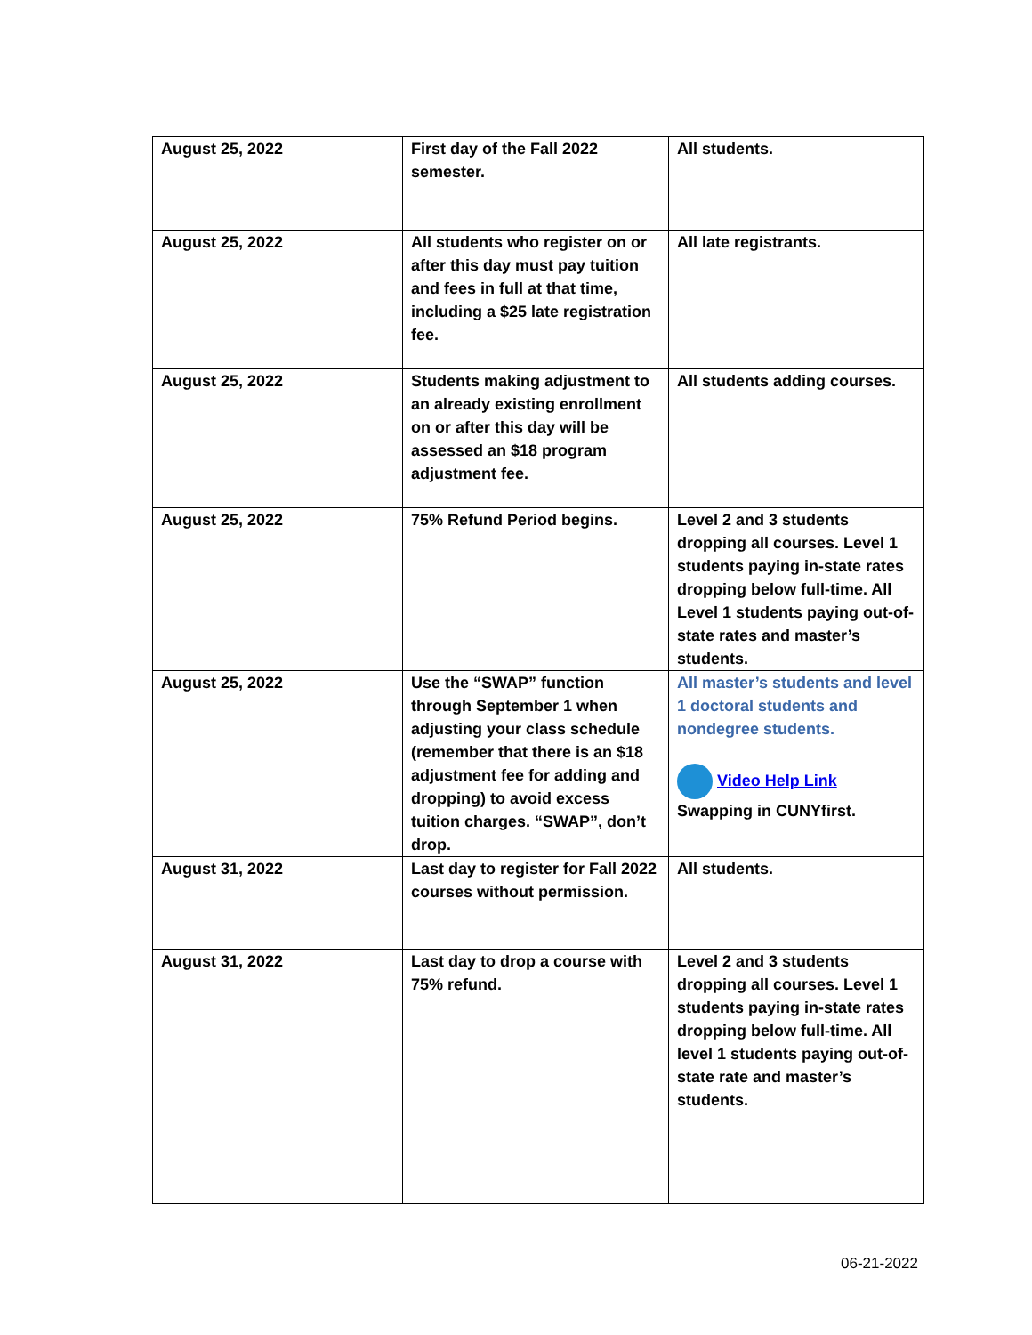| August 25, 2022 | First day of the Fall 2022 semester. | All students. |
| August 25, 2022 | All students who register on or after this day must pay tuition and fees in full at that time, including a $25 late registration fee. | All late registrants. |
| August 25, 2022 | Students making adjustment to an already existing enrollment on or after this day will be assessed an $18 program adjustment fee. | All students adding courses. |
| August 25, 2022 | 75% Refund Period begins. | Level 2 and 3 students dropping all courses. Level 1 students paying in-state rates dropping below full-time. All Level 1 students paying out-of-state rates and master’s students. |
| August 25, 2022 | Use the “SWAP” function through September 1 when adjusting your class schedule (remember that there is an $18 adjustment fee for adding and dropping) to avoid excess tuition charges. “SWAP”, don’t drop. | All master’s students and level 1 doctoral students and nondegree students. Video Help Link Swapping in CUNYfirst. |
| August 31, 2022 | Last day to register for Fall 2022 courses without permission. | All students. |
| August 31, 2022 | Last day to drop a course with 75% refund. | Level 2 and 3 students dropping all courses. Level 1 students paying in-state rates dropping below full-time. All level 1 students paying out-of-state rate and master’s students. |
06-21-2022